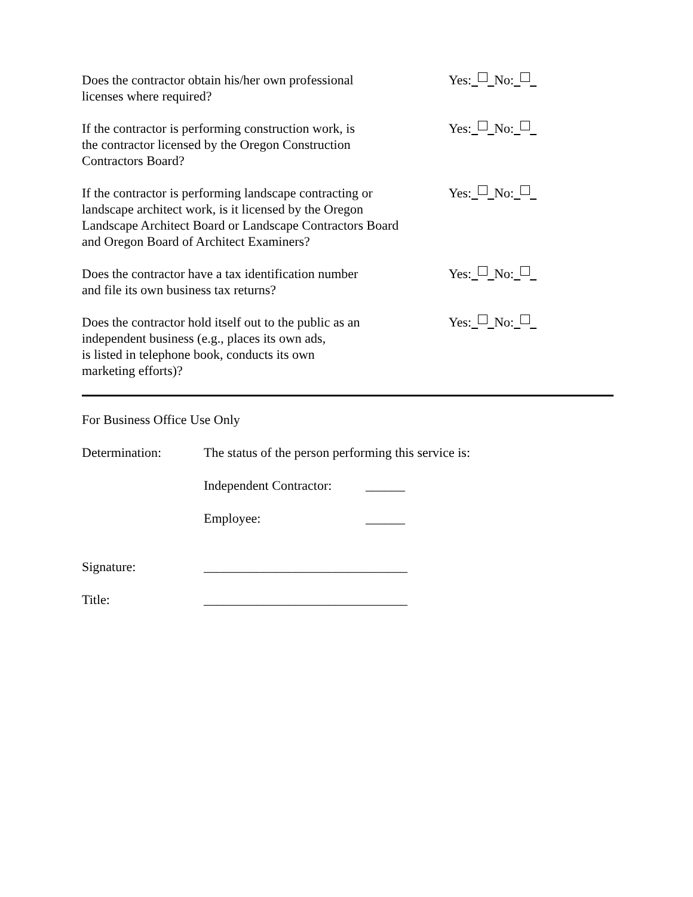Does the contractor obtain his/her own professional
licenses where required?
Yes: No:
If the contractor is performing construction work, is
the contractor licensed by the Oregon Construction
Contractors Board?
Yes: No:
If the contractor is performing landscape contracting or
landscape architect work, is it licensed by the Oregon
Landscape Architect Board or Landscape Contractors Board
and Oregon Board of Architect Examiners?
Yes: No:
Does the contractor have a tax identification number
and file its own business tax returns?
Yes: No:
Does the contractor hold itself out to the public as an
independent business (e.g., places its own ads,
is listed in telephone book, conducts its own
marketing efforts)?
Yes: No:
For Business Office Use Only
Determination: The status of the person performing this service is:
Independent Contractor:
______
Employee: ______
Signature: _______________________________
Title: _______________________________